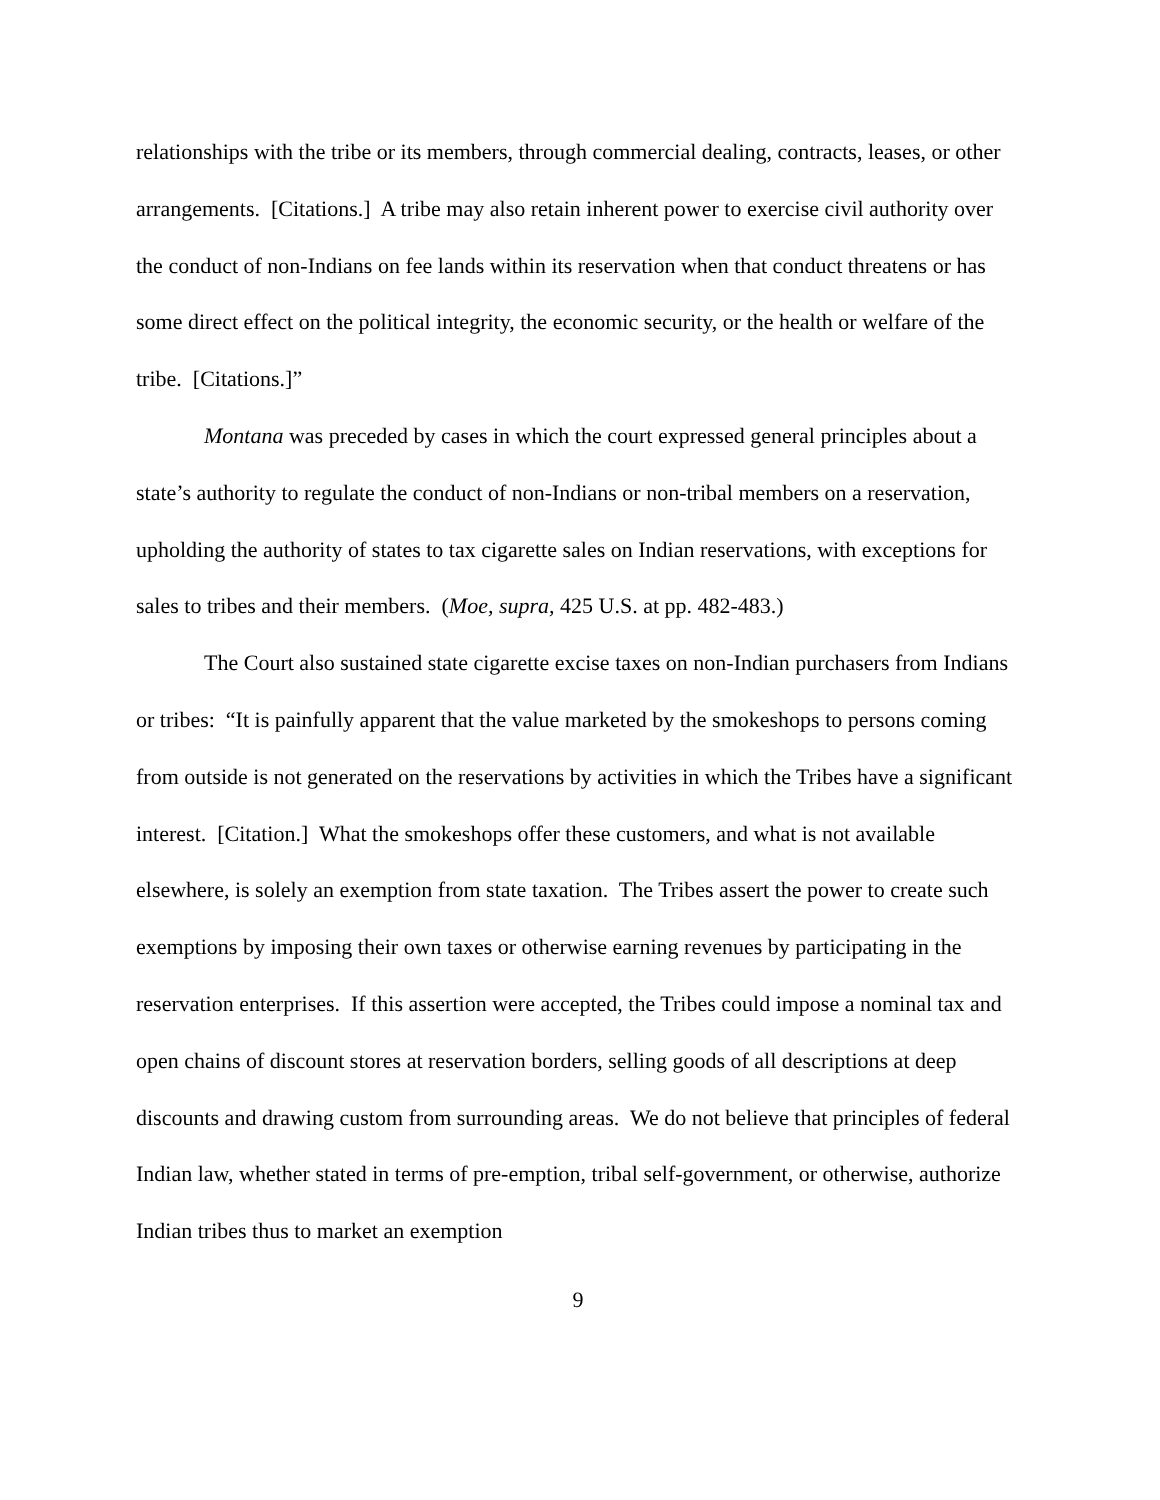relationships with the tribe or its members, through commercial dealing, contracts, leases, or other arrangements. [Citations.] A tribe may also retain inherent power to exercise civil authority over the conduct of non-Indians on fee lands within its reservation when that conduct threatens or has some direct effect on the political integrity, the economic security, or the health or welfare of the tribe. [Citations.]”
Montana was preceded by cases in which the court expressed general principles about a state’s authority to regulate the conduct of non-Indians or non-tribal members on a reservation, upholding the authority of states to tax cigarette sales on Indian reservations, with exceptions for sales to tribes and their members. (Moe, supra, 425 U.S. at pp. 482-483.)
The Court also sustained state cigarette excise taxes on non-Indian purchasers from Indians or tribes: “It is painfully apparent that the value marketed by the smokeshops to persons coming from outside is not generated on the reservations by activities in which the Tribes have a significant interest. [Citation.] What the smokeshops offer these customers, and what is not available elsewhere, is solely an exemption from state taxation. The Tribes assert the power to create such exemptions by imposing their own taxes or otherwise earning revenues by participating in the reservation enterprises. If this assertion were accepted, the Tribes could impose a nominal tax and open chains of discount stores at reservation borders, selling goods of all descriptions at deep discounts and drawing custom from surrounding areas. We do not believe that principles of federal Indian law, whether stated in terms of pre-emption, tribal self-government, or otherwise, authorize Indian tribes thus to market an exemption
9